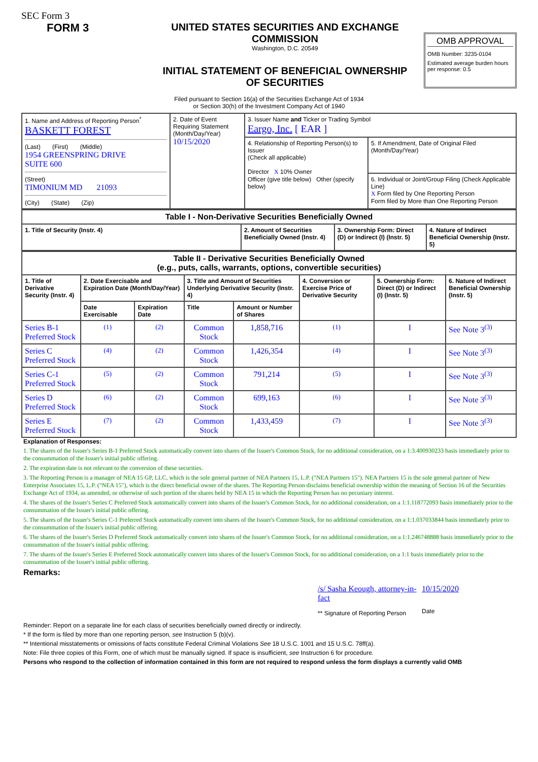SEC Form 3
FORM 3 UNITED STATES SECURITIES AND EXCHANGE COMMISSION
Washington, D.C. 20549
INITIAL STATEMENT OF BENEFICIAL OWNERSHIP OF SECURITIES
OMB APPROVAL
OMB Number: 3235-0104
Estimated average burden hours per response: 0.5
Filed pursuant to Section 16(a) of the Securities Exchange Act of 1934
or Section 30(h) of the Investment Company Act of 1940
| 1. Name and Address of Reporting Person<sup>*</sup> BASKETT FOREST (Last) (First) (Middle) 1954 GREENSPRING DRIVE SUITE 600 (Street) TIMONIUM MD 21093 (City) (State) (Zip) | 2. Date of Event Requiring Statement (Month/Day/Year) 10/15/2020 | 3. Issuer Name and Ticker or Trading Symbol Eargo, Inc. [ EAR ] | |
| | | 4. Relationship of Reporting Person(s) to Issuer (Check all applicable) Director X 10% Owner Officer (give title below) Other (specify below) | 5. If Amendment, Date of Original Filed (Month/Day/Year) |
| | | | 6. Individual or Joint/Group Filing (Check Applicable Line) X Form filed by One Reporting Person Form filed by More than One Reporting Person |
| Table I - Non-Derivative Securities Beneficially Owned | | | |
| --- | --- | --- | --- |
| 1. Title of Security (Instr. 4) | 2. Amount of Securities Beneficially Owned (Instr. 4) | 3. Ownership Form: Direct (D) or Indirect (I) (Instr. 5) | 4. Nature of Indirect Beneficial Ownership (Instr. 5) |
| Table II - Derivative Securities Beneficially Owned (e.g., puts, calls, warrants, options, convertible securities) | | | | | | | |
| --- | --- | --- | --- | --- | --- | --- | --- |
| 1. Title of Derivative Security (Instr. 4) | 2. Date Exercisable and Expiration Date (Month/Day/Year) | | 3. Title and Amount of Securities Underlying Derivative Security (Instr. 4) | | 4. Conversion or Exercise Price of Derivative Security | 5. Ownership Form: Direct (D) or Indirect (I) (Instr. 5) | 6. Nature of Indirect Beneficial Ownership (Instr. 5) |
| | Date Exercisable | Expiration Date | Title | Amount or Number of Shares | | | |
| Series B-1 Preferred Stock | <sup>(1)</sup> | <sup>(2)</sup> | Common Stock | 1,858,716 | <sup>(1)</sup> | I | See Note 3<sup>(3)</sup> |
| Series C Preferred Stock | <sup>(4)</sup> | <sup>(2)</sup> | Common Stock | 1,426,354 | <sup>(4)</sup> | I | See Note 3<sup>(3)</sup> |
| Series C-1 Preferred Stock | <sup>(5)</sup> | <sup>(2)</sup> | Common Stock | 791,214 | <sup>(5)</sup> | I | See Note 3<sup>(3)</sup> |
| Series D Preferred Stock | <sup>(6)</sup> | <sup>(2)</sup> | Common Stock | 699,163 | <sup>(6)</sup> | I | See Note 3<sup>(3)</sup> |
| Series E Preferred Stock | <sup>(7)</sup> | <sup>(2)</sup> | Common Stock | 1,433,459 | <sup>(7)</sup> | I | See Note 3<sup>(3)</sup> |
Explanation of Responses:
1. The shares of the Issuer's Series B-1 Preferred Stock automatically convert into shares of the Issuer's Common Stock, for no additional consideration, on a 1:3.400930233 basis immediately prior to the consummation of the Issuer's initial public offering.
2. The expiration date is not relevant to the conversion of these securities.
3. The Reporting Person is a manager of NEA 15 GP, LLC, which is the sole general partner of NEA Partners 15, L.P. ("NEA Partners 15"). NEA Partners 15 is the sole general partner of New Enterprise Associates 15, L.P. ("NEA 15"), which is the direct beneficial owner of the shares. The Reporting Person disclaims beneficial ownership within the meaning of Section 16 of the Securities Exchange Act of 1934, as amended, or otherwise of such portion of the shares held by NEA 15 in which the Reporting Person has no pecuniary interest.
4. The shares of the Issuer's Series C Preferred Stock automatically convert into shares of the Issuer's Common Stock, for no additional consideration, on a 1:1.118772093 basis immediately prior to the consummation of the Issuer's initial public offering.
5. The shares of the Issuer's Series C-1 Preferred Stock automatically convert into shares of the Issuer's Common Stock, for no additional consideration, on a 1:1.037033844 basis immediately prior to the consummation of the Issuer's initial public offering.
6. The shares of the Issuer's Series D Preferred Stock automatically convert into shares of the Issuer's Common Stock, for no additional consideration, on a 1:1.246748888 basis immediately prior to the consummation of the Issuer's initial public offering.
7. The shares of the Issuer's Series E Preferred Stock automatically convert into shares of the Issuer's Common Stock, for no additional consideration, on a 1:1 basis immediately prior to the consummation of the Issuer's initial public offering.
Remarks:
/s/ Sasha Keough, attorney-in-fact
** Signature of Reporting Person
10/15/2020
Date
Reminder: Report on a separate line for each class of securities beneficially owned directly or indirectly.
* If the form is filed by more than one reporting person, see Instruction 5 (b)(v).
** Intentional misstatements or omissions of facts constitute Federal Criminal Violations See 18 U.S.C. 1001 and 15 U.S.C. 78ff(a).
Note: File three copies of this Form, one of which must be manually signed. If space is insufficient, see Instruction 6 for procedure.
Persons who respond to the collection of information contained in this form are not required to respond unless the form displays a currently valid OMB